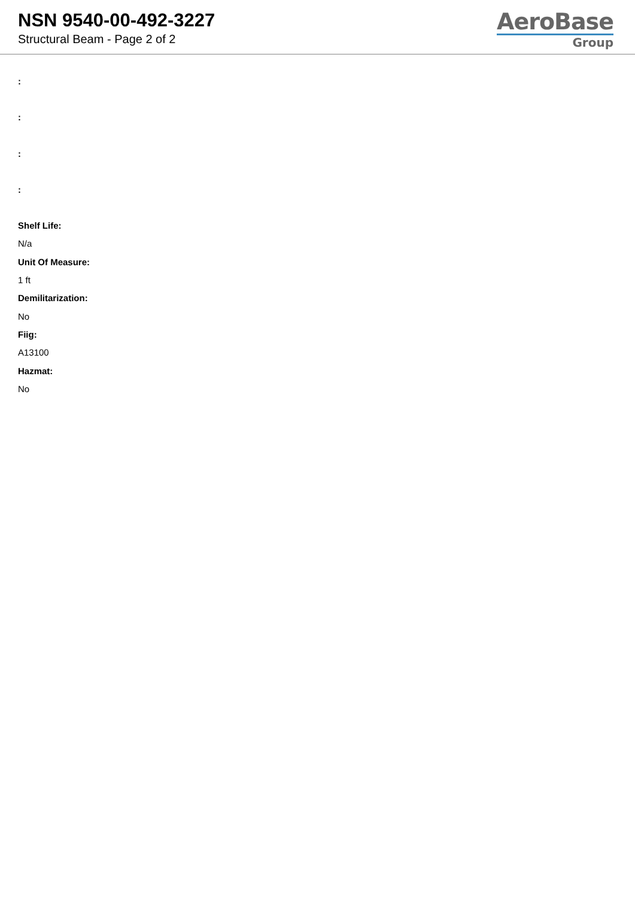NSN 9540-00-492-3227
Structural Beam - Page 2 of 2
AeroBase
Group
:
:
:
:
Shelf Life:
N/a
Unit Of Measure:
1 ft
Demilitarization:
No
Fiig:
A13100
Hazmat:
No